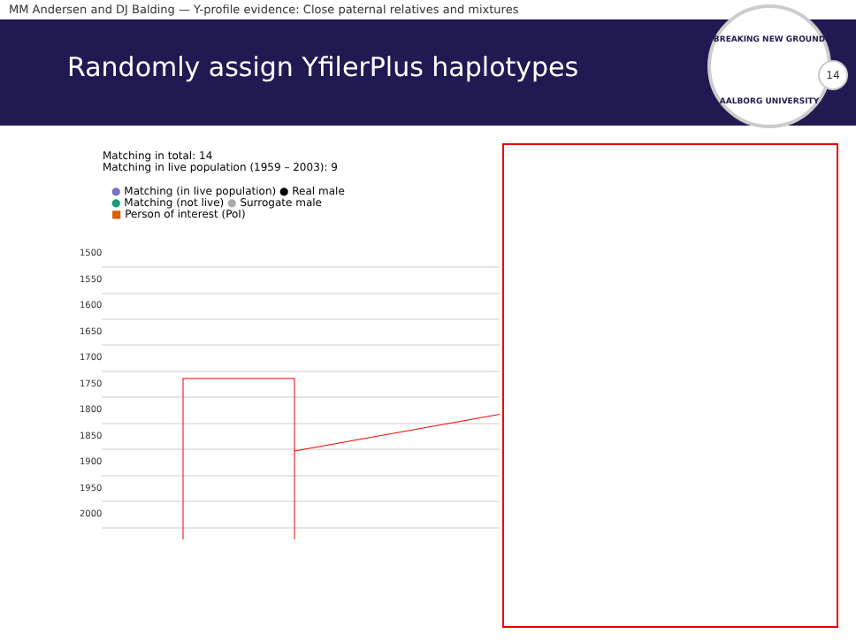MM Andersen and DJ Balding — Y-profile evidence: Close paternal relatives and mixtures
Randomly assign YfilerPlus haplotypes
BREAKING NEW GROUND
AALBORG UNIVERSITY
14
Matching in total: 14
Matching in live population (1959 – 2003): 9
● Matching (in live population) ● Real male
● Matching (not live) ● Surrogate male
■ Person of interest (PoI)
1500
1550
1600
1650
1700
1750
1800
1850
1900
1950
2000